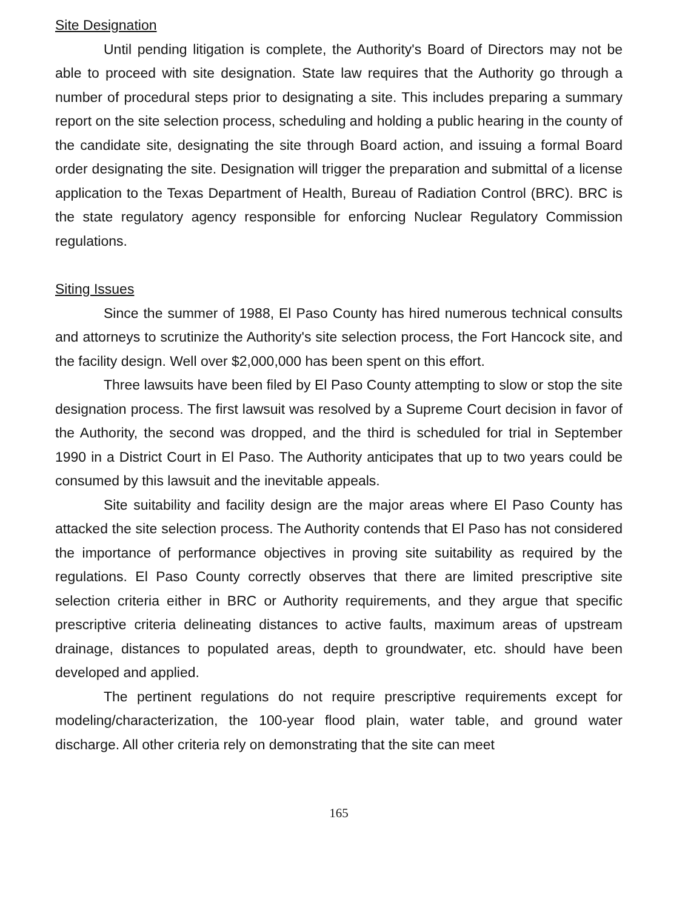Site Designation
Until pending litigation is complete, the Authority's Board of Directors may not be able to proceed with site designation. State law requires that the Authority go through a number of procedural steps prior to designating a site. This includes preparing a summary report on the site selection process, scheduling and holding a public hearing in the county of the candidate site, designating the site through Board action, and issuing a formal Board order designating the site. Designation will trigger the preparation and submittal of a license application to the Texas Department of Health, Bureau of Radiation Control (BRC). BRC is the state regulatory agency responsible for enforcing Nuclear Regulatory Commission regulations.
Siting Issues
Since the summer of 1988, El Paso County has hired numerous technical consults and attorneys to scrutinize the Authority's site selection process, the Fort Hancock site, and the facility design. Well over $2,000,000 has been spent on this effort.
Three lawsuits have been filed by El Paso County attempting to slow or stop the site designation process. The first lawsuit was resolved by a Supreme Court decision in favor of the Authority, the second was dropped, and the third is scheduled for trial in September 1990 in a District Court in El Paso. The Authority anticipates that up to two years could be consumed by this lawsuit and the inevitable appeals.
Site suitability and facility design are the major areas where El Paso County has attacked the site selection process. The Authority contends that El Paso has not considered the importance of performance objectives in proving site suitability as required by the regulations. El Paso County correctly observes that there are limited prescriptive site selection criteria either in BRC or Authority requirements, and they argue that specific prescriptive criteria delineating distances to active faults, maximum areas of upstream drainage, distances to populated areas, depth to groundwater, etc. should have been developed and applied.
The pertinent regulations do not require prescriptive requirements except for modeling/characterization, the 100-year flood plain, water table, and ground water discharge. All other criteria rely on demonstrating that the site can meet
165